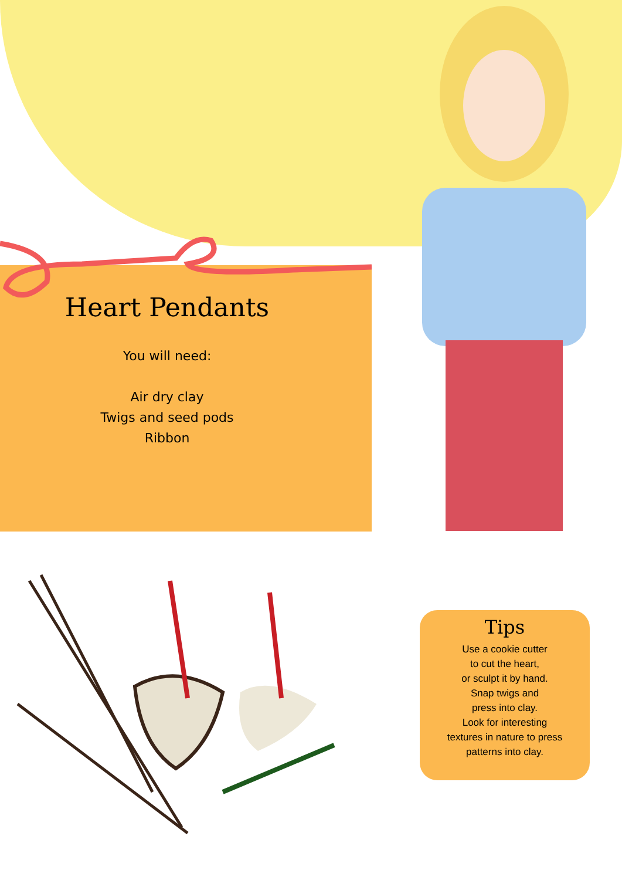Heart Pendants
You will need:
Air dry clay
Twigs and seed pods
Ribbon
Tips
Use a cookie cutter
to cut the heart,
or sculpt it by hand.
Snap twigs and
press into clay.
Look for interesting
textures in nature to press
patterns into clay.